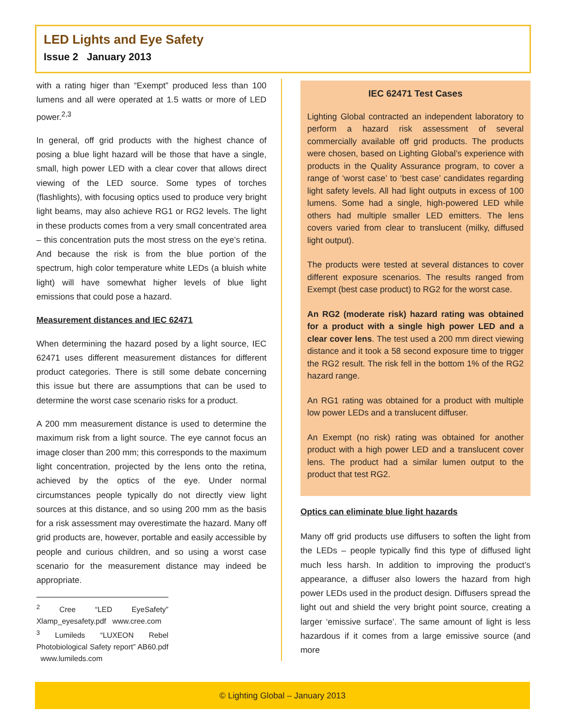LED Lights and Eye Safety
Issue 2 January 2013
with a rating higer than “Exempt” produced less than 100 lumens and all were operated at 1.5 watts or more of LED power.<sup>2,3</sup>
In general, off grid products with the highest chance of posing a blue light hazard will be those that have a single, small, high power LED with a clear cover that allows direct viewing of the LED source. Some types of torches (flashlights), with focusing optics used to produce very bright light beams, may also achieve RG1 or RG2 levels. The light in these products comes from a very small concentrated area – this concentration puts the most stress on the eye’s retina. And because the risk is from the blue portion of the spectrum, high color temperature white LEDs (a bluish white light) will have somewhat higher levels of blue light emissions that could pose a hazard.
Measurement distances and IEC 62471
When determining the hazard posed by a light source, IEC 62471 uses different measurement distances for different product categories. There is still some debate concerning this issue but there are assumptions that can be used to determine the worst case scenario risks for a product.
A 200 mm measurement distance is used to determine the maximum risk from a light source. The eye cannot focus an image closer than 200 mm; this corresponds to the maximum light concentration, projected by the lens onto the retina, achieved by the optics of the eye. Under normal circumstances people typically do not directly view light sources at this distance, and so using 200 mm as the basis for a risk assessment may overestimate the hazard. Many off grid products are, however, portable and easily accessible by people and curious children, and so using a worst case scenario for the measurement distance may indeed be appropriate.
<sup>2</sup> Cree “LED EyeSafety” Xlamp_eyesafety.pdf www.cree.com
<sup>3</sup> Lumileds “LUXEON Rebel Photobiological Safety report” AB60.pdf www.lumileds.com
IEC 62471 Test Cases
Lighting Global contracted an independent laboratory to perform a hazard risk assessment of several commercially available off grid products. The products were chosen, based on Lighting Global’s experience with products in the Quality Assurance program, to cover a range of ‘worst case’ to ‘best case’ candidates regarding light safety levels. All had light outputs in excess of 100 lumens. Some had a single, high-powered LED while others had multiple smaller LED emitters. The lens covers varied from clear to translucent (milky, diffused light output).
The products were tested at several distances to cover different exposure scenarios. The results ranged from Exempt (best case product) to RG2 for the worst case.
An RG2 (moderate risk) hazard rating was obtained for a product with a single high power LED and a clear cover lens. The test used a 200 mm direct viewing distance and it took a 58 second exposure time to trigger the RG2 result. The risk fell in the bottom 1% of the RG2 hazard range.
An RG1 rating was obtained for a product with multiple low power LEDs and a translucent diffuser.
An Exempt (no risk) rating was obtained for another product with a high power LED and a translucent cover lens. The product had a similar lumen output to the product that test RG2.
Optics can eliminate blue light hazards
Many off grid products use diffusers to soften the light from the LEDs – people typically find this type of diffused light much less harsh. In addition to improving the product’s appearance, a diffuser also lowers the hazard from high power LEDs used in the product design. Diffusers spread the light out and shield the very bright point source, creating a larger ‘emissive surface’. The same amount of light is less hazardous if it comes from a large emissive source (and more
© Lighting Global – January 2013